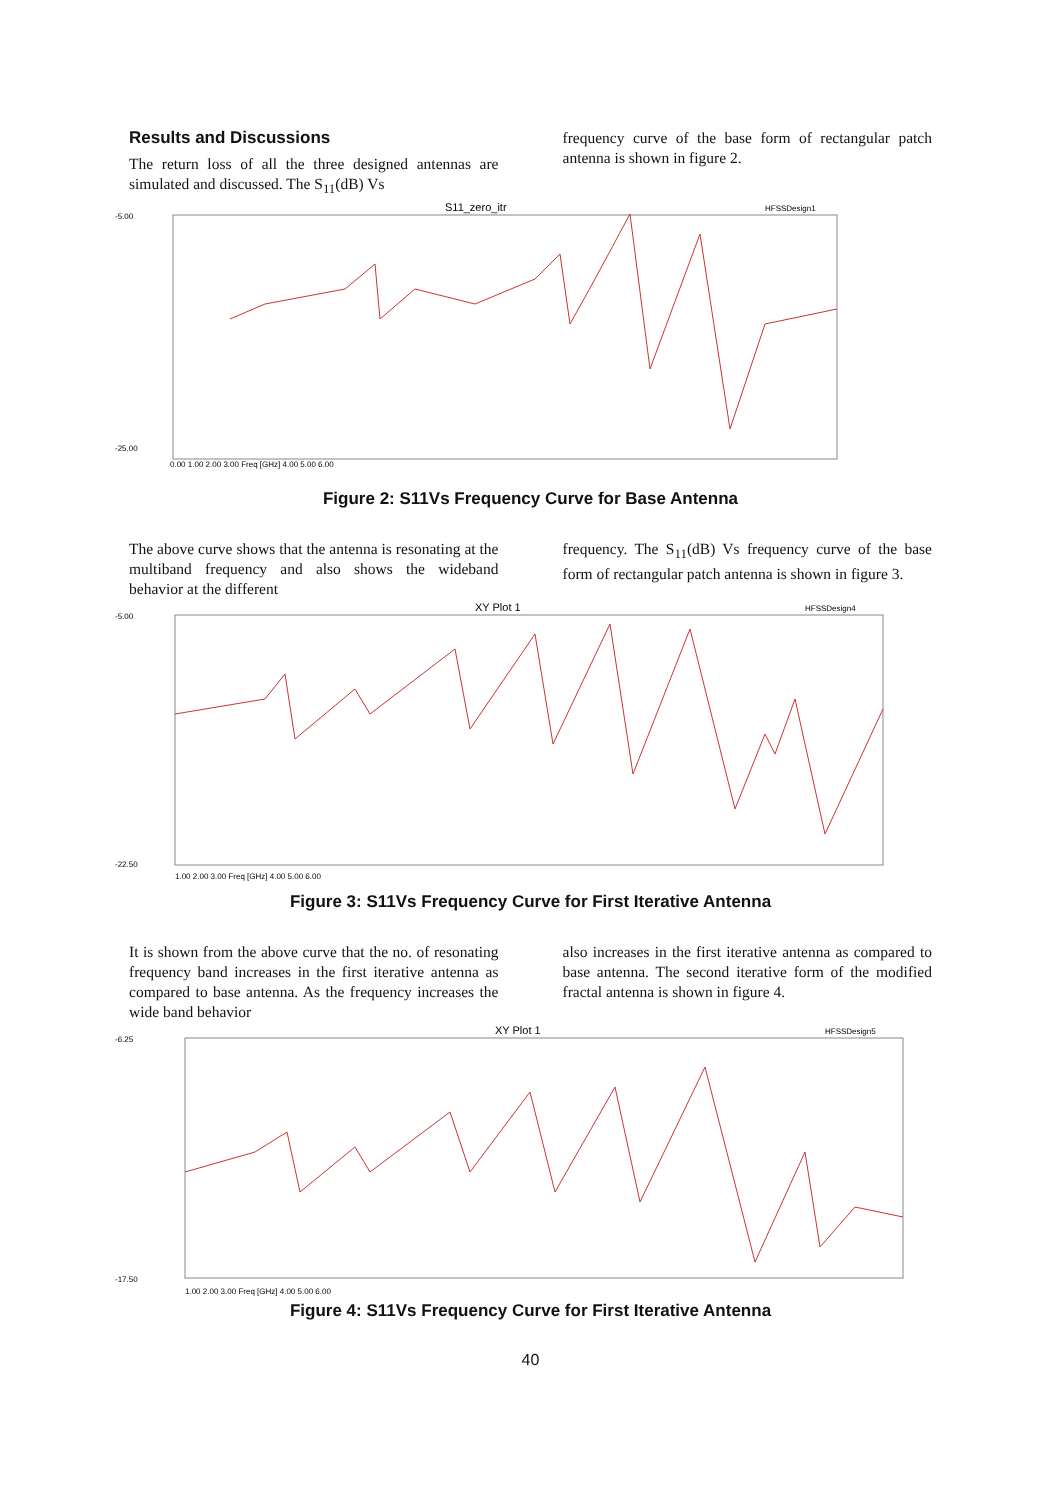Results and Discussions
The return loss of all the three designed antennas are simulated and discussed. The S<sub>11</sub>(dB) Vs
frequency curve of the base form of rectangular patch antenna is shown in figure 2.
S11_zero_itr
HFSSDesign1
-5.00
-25.00
0.00 1.00 2.00 3.00 Freq [GHz] 4.00 5.00 6.00
Figure 2: S11Vs Frequency Curve for Base Antenna
The above curve shows that the antenna is resonating at the multiband frequency and also shows the wideband behavior at the different
frequency. The S<sub>11</sub>(dB) Vs frequency curve of the base form of rectangular patch antenna is shown in figure 3.
XY Plot 1
HFSSDesign4
-5.00
-22.50
1.00 2.00 3.00 Freq [GHz] 4.00 5.00 6.00
Figure 3: S11Vs Frequency Curve for First Iterative Antenna
It is shown from the above curve that the no. of resonating frequency band increases in the first iterative antenna as compared to base antenna. As the frequency increases the wide band behavior
also increases in the first iterative antenna as compared to base antenna. The second iterative form of the modified fractal antenna is shown in figure 4.
XY Plot 1
HFSSDesign5
-6.25
-17.50
1.00 2.00 3.00 Freq [GHz] 4.00 5.00 6.00
Figure 4: S11Vs Frequency Curve for First Iterative Antenna
40